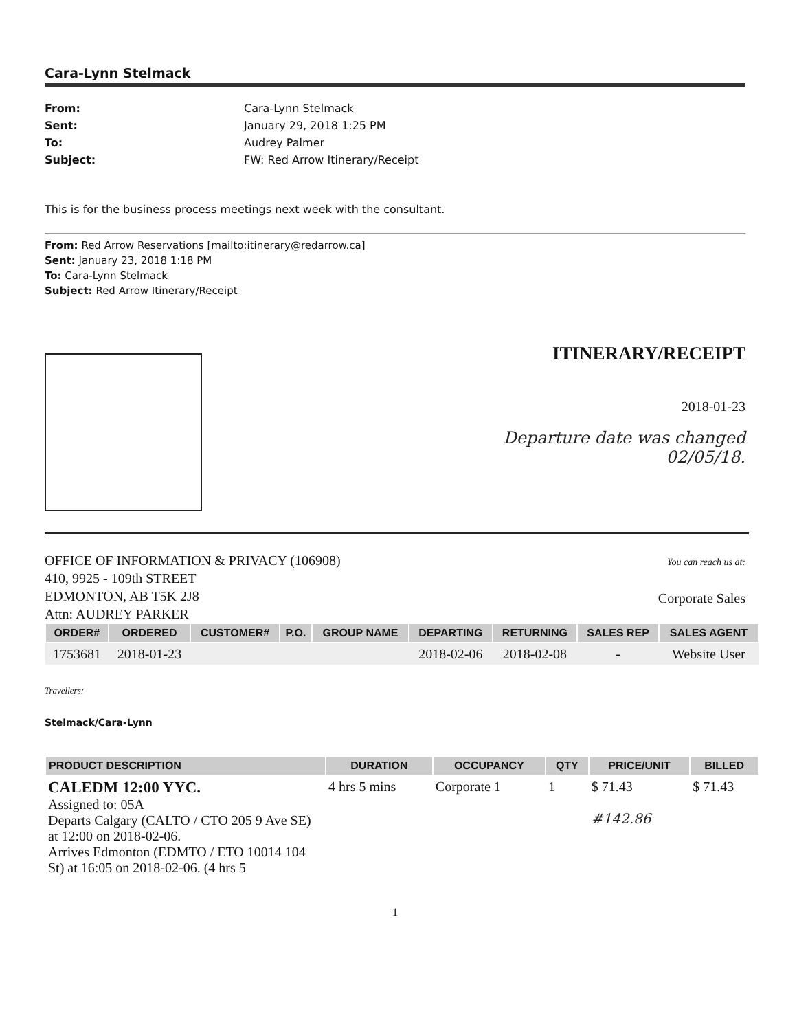Cara-Lynn Stelmack
From: Cara-Lynn Stelmack Sent: January 29, 2018 1:25 PM To: Audrey Palmer Subject: FW: Red Arrow Itinerary/Receipt
This is for the business process meetings next week with the consultant.
From: Red Arrow Reservations [mailto:itinerary@redarrow.ca]
Sent: January 23, 2018 1:18 PM
To: Cara-Lynn Stelmack
Subject: Red Arrow Itinerary/Receipt
ITINERARY/RECEIPT
2018-01-23
Departure date was changed 02/05/18.
OFFICE OF INFORMATION & PRIVACY (106908)
410, 9925 - 109th STREET
EDMONTON, AB T5K 2J8
Attn: AUDREY PARKER
You can reach us at:
Corporate Sales
| ORDER# | ORDERED | CUSTOMER# | P.O. | GROUP NAME | DEPARTING | RETURNING | SALES REP | SALES AGENT |
| --- | --- | --- | --- | --- | --- | --- | --- | --- |
| 1753681 | 2018-01-23 | | | | 2018-02-06 | 2018-02-08 | - | Website User |
Travellers:
Stelmack/Cara-Lynn
| PRODUCT DESCRIPTION | DURATION | OCCUPANCY | QTY | PRICE/UNIT | BILLED |
| --- | --- | --- | --- | --- | --- |
| CALEDM 12:00 YYC. Assigned to: 05A Departs Calgary (CALTO / CTO 205 9 Ave SE) at 12:00 on 2018-02-06. Arrives Edmonton (EDMTO / ETO 10014 104 St) at 16:05 on 2018-02-06. (4 hrs 5 | 4 hrs 5 mins | Corporate 1 | 1 | $ 71.43 #142.86 | $ 71.43 |
1